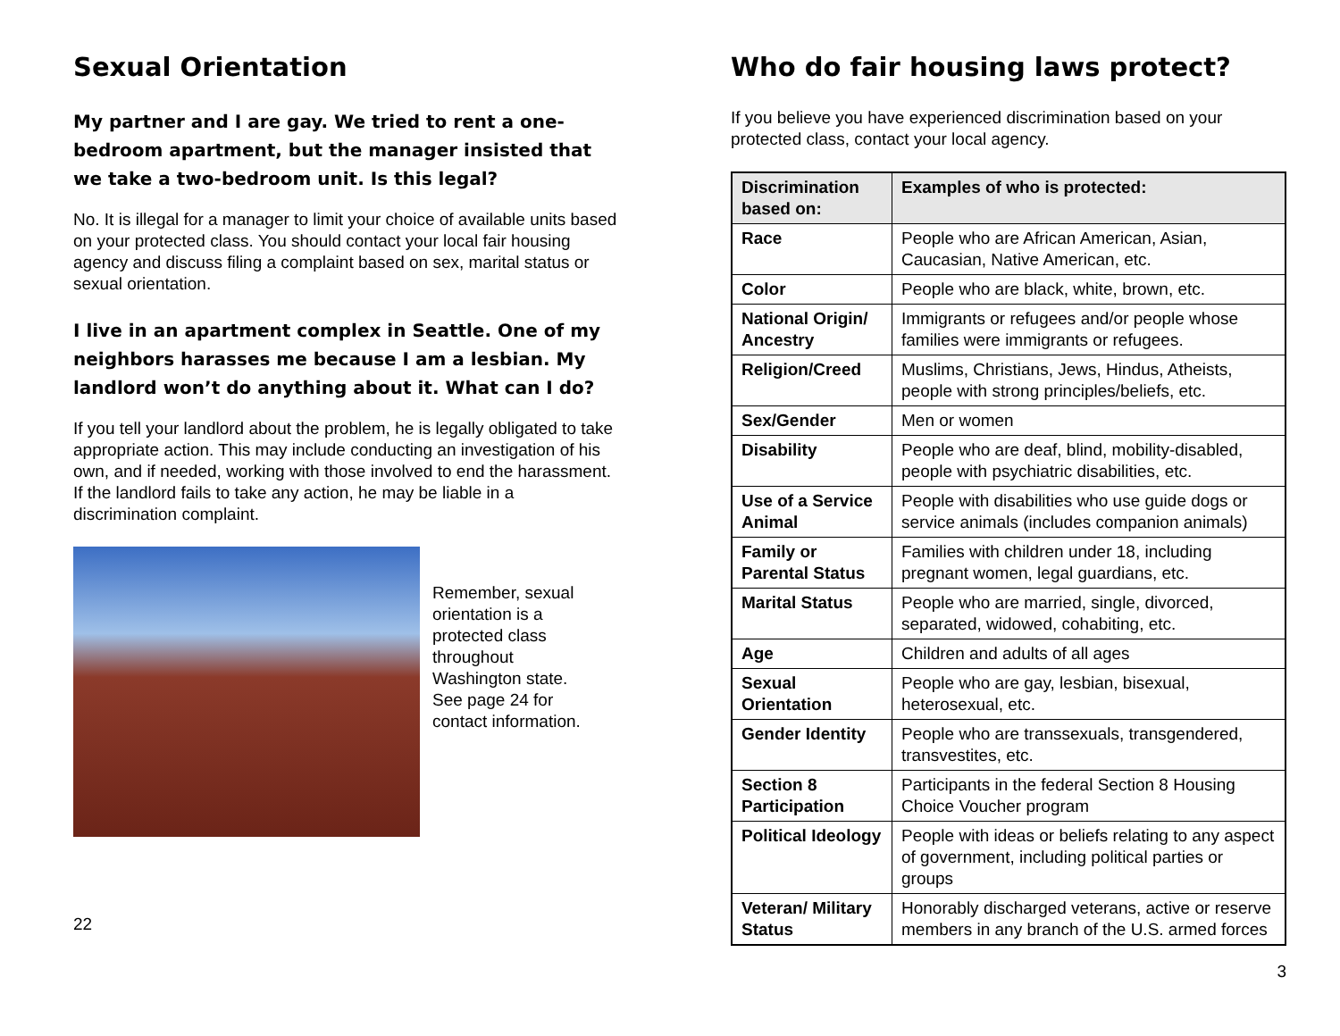Sexual Orientation
My partner and I are gay. We tried to rent a one-bedroom apartment, but the manager insisted that we take a two-bedroom unit. Is this legal?
No. It is illegal for a manager to limit your choice of available units based on your protected class. You should contact your local fair housing agency and discuss filing a complaint based on sex, marital status or sexual orientation.
I live in an apartment complex in Seattle. One of my neighbors harasses me because I am a lesbian. My landlord won’t do anything about it. What can I do?
If you tell your landlord about the problem, he is legally obligated to take appropriate action. This may include conducting an investigation of his own, and if needed, working with those involved to end the harassment. If the landlord fails to take any action, he may be liable in a discrimination complaint.
Remember, sexual orientation is a protected class throughout Washington state. See page 24 for contact information.
22
Who do fair housing laws protect?
If you believe you have experienced discrimination based on your protected class, contact your local agency.
| Discrimination based on: | Examples of who is protected: |
| --- | --- |
| Race | People who are African American, Asian, Caucasian, Native American, etc. |
| Color | People who are black, white, brown, etc. |
| National Origin/ Ancestry | Immigrants or refugees and/or people whose families were immigrants or refugees. |
| Religion/Creed | Muslims, Christians, Jews, Hindus, Atheists, people with strong principles/beliefs, etc. |
| Sex/Gender | Men or women |
| Disability | People who are deaf, blind, mobility-disabled, people with psychiatric disabilities, etc. |
| Use of a Service Animal | People with disabilities who use guide dogs or service animals (includes companion animals) |
| Family or Parental Status | Families with children under 18, including pregnant women, legal guardians, etc. |
| Marital Status | People who are married, single, divorced, separated, widowed, cohabiting, etc. |
| Age | Children and adults of all ages |
| Sexual Orientation | People who are gay, lesbian, bisexual, heterosexual, etc. |
| Gender Identity | People who are transsexuals, transgendered, transvestites, etc. |
| Section 8 Participation | Participants in the federal Section 8 Housing Choice Voucher program |
| Political Ideology | People with ideas or beliefs relating to any aspect of government, including political parties or groups |
| Veteran/ Military Status | Honorably discharged veterans, active or reserve members in any branch of the U.S. armed forces |
3